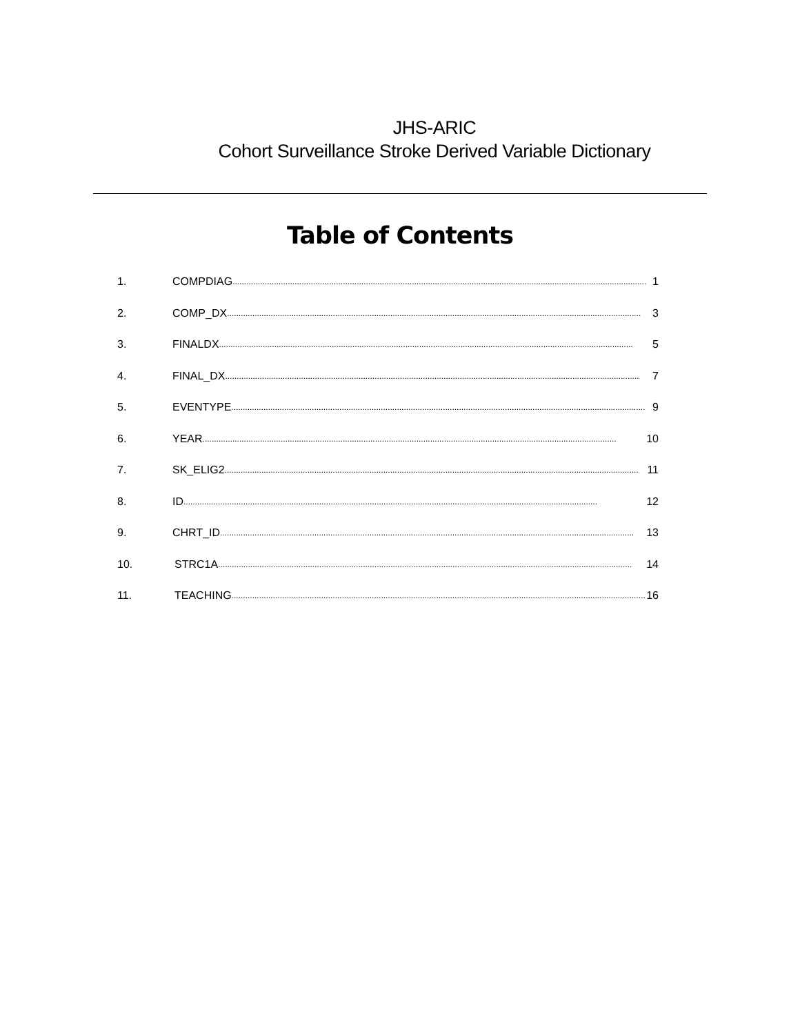JHS-ARIC
Cohort Surveillance Stroke Derived Variable Dictionary
Table of Contents
1. COMPDIAG.................................................................................................................................................................................... 1
2. COMP_DX.................................................................................................................................................................................... 3
3. FINALDX.................................................................................................................................................................................... 5
4. FINAL_DX.................................................................................................................................................................................... 7
5. EVENTYPE.................................................................................................................................................................................... 9
6. YEAR.................................................................................................................................................................................... 10
7. SK_ELIG2.................................................................................................................................................................................... 11
8. ID.................................................................................................................................................................................... 12
9. CHRT_ID.................................................................................................................................................................................... 13
10. STRC1A.................................................................................................................................................................................... 14
11. TEACHING.................................................................................................................................................................................... 16